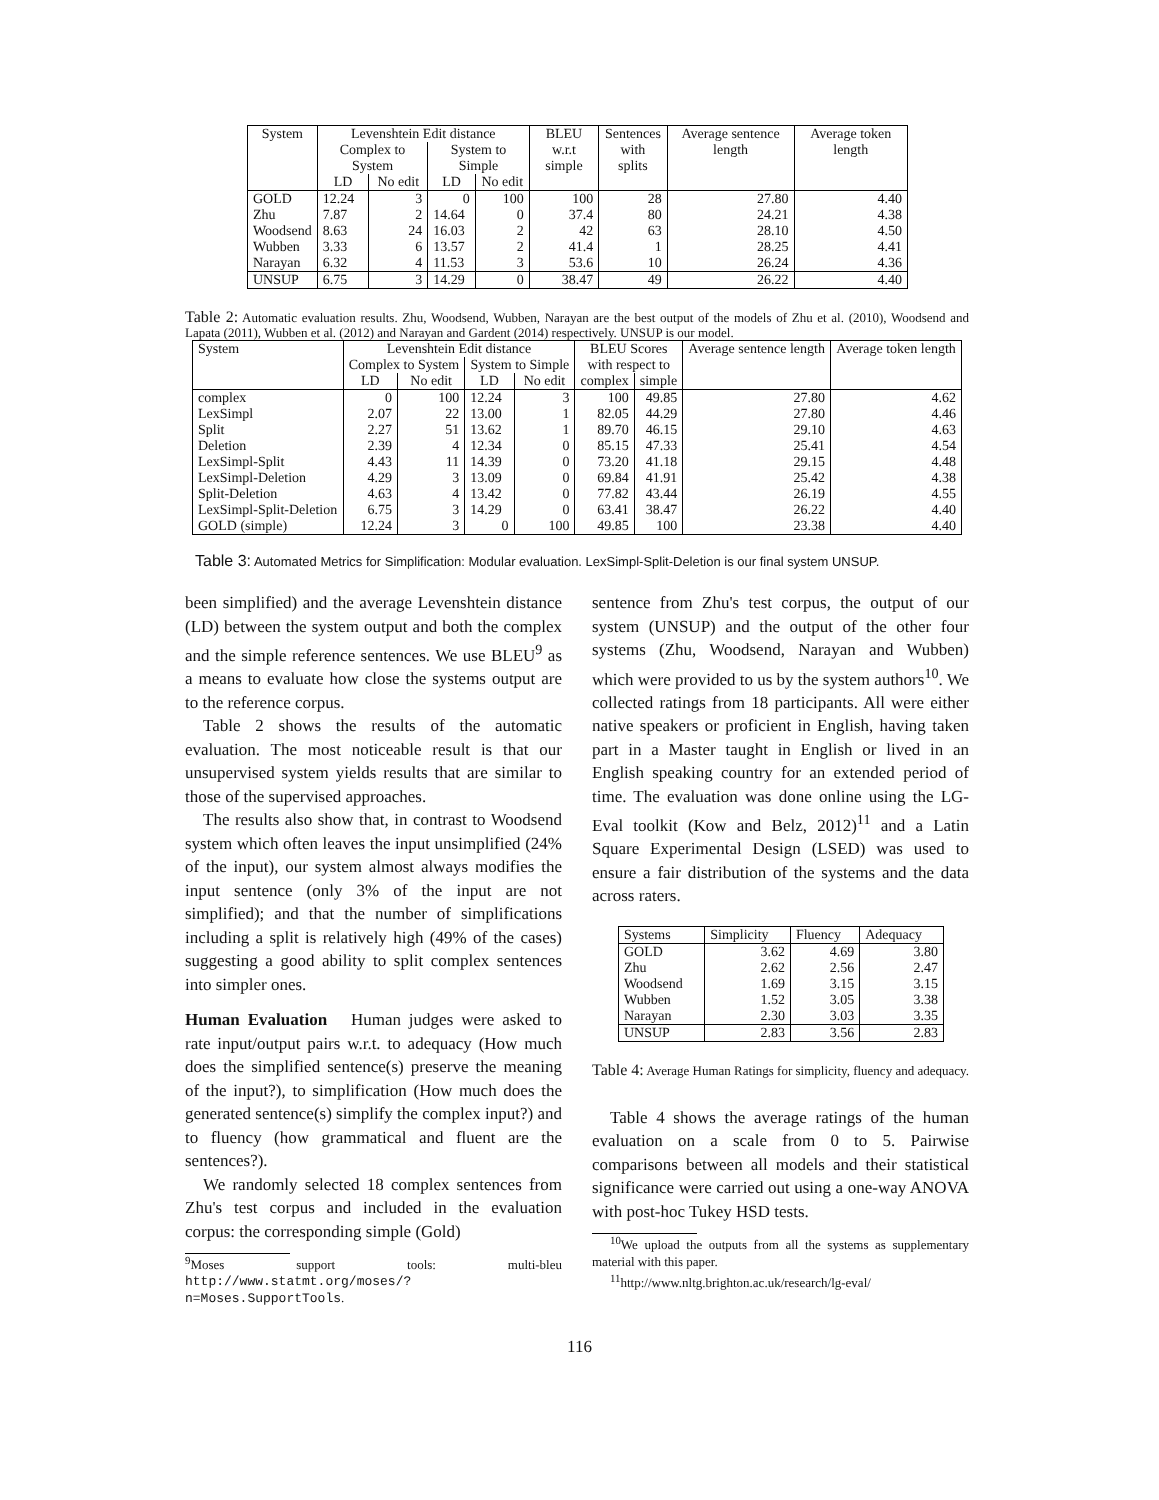| System | Levenshtein Edit distance | | | | BLEU w.r.t simple | Sentences with splits | Average sentence length | Average token length |
| --- | --- | --- | --- | --- | --- | --- | --- | --- |
| | Complex to System | | System to Simple | | | | | |
| | LD | No edit | LD | No edit | | | | |
| GOLD | 12.24 | 3 | 0 | 100 | 100 | 28 | 27.80 | 4.40 |
| Zhu | 7.87 | 2 | 14.64 | 0 | 37.4 | 80 | 24.21 | 4.38 |
| Woodsend | 8.63 | 24 | 16.03 | 2 | 42 | 63 | 28.10 | 4.50 |
| Wubben | 3.33 | 6 | 13.57 | 2 | 41.4 | 1 | 28.25 | 4.41 |
| Narayan | 6.32 | 4 | 11.53 | 3 | 53.6 | 10 | 26.24 | 4.36 |
| UNSUP | 6.75 | 3 | 14.29 | 0 | 38.47 | 49 | 26.22 | 4.40 |
Table 2: Automatic evaluation results. Zhu, Woodsend, Wubben, Narayan are the best output of the models of Zhu et al. (2010), Woodsend and Lapata (2011), Wubben et al. (2012) and Narayan and Gardent (2014) respectively. UNSUP is our model.
| System | Levenshtein Edit distance | | | | BLEU Scores with respect to | | Average sentence length | Average token length |
| --- | --- | --- | --- | --- | --- | --- | --- | --- |
| | Complex to System | | System to Simple | | | | | |
| | LD | No edit | LD | No edit | complex | simple | | |
| complex | 0 | 100 | 12.24 | 3 | 100 | 49.85 | 27.80 | 4.62 |
| LexSimpl | 2.07 | 22 | 13.00 | 1 | 82.05 | 44.29 | 27.80 | 4.46 |
| Split | 2.27 | 51 | 13.62 | 1 | 89.70 | 46.15 | 29.10 | 4.63 |
| Deletion | 2.39 | 4 | 12.34 | 0 | 85.15 | 47.33 | 25.41 | 4.54 |
| LexSimpl-Split | 4.43 | 11 | 14.39 | 0 | 73.20 | 41.18 | 29.15 | 4.48 |
| LexSimpl-Deletion | 4.29 | 3 | 13.09 | 0 | 69.84 | 41.91 | 25.42 | 4.38 |
| Split-Deletion | 4.63 | 4 | 13.42 | 0 | 77.82 | 43.44 | 26.19 | 4.55 |
| LexSimpl-Split-Deletion | 6.75 | 3 | 14.29 | 0 | 63.41 | 38.47 | 26.22 | 4.40 |
| GOLD (simple) | 12.24 | 3 | 0 | 100 | 49.85 | 100 | 23.38 | 4.40 |
Table 3: Automated Metrics for Simplification: Modular evaluation. LexSimpl-Split-Deletion is our final system UNSUP.
been simplified) and the average Levenshtein distance (LD) between the system output and both the complex and the simple reference sentences. We use BLEU<sup>9</sup> as a means to evaluate how close the systems output are to the reference corpus.
Table 2 shows the results of the automatic evaluation. The most noticeable result is that our unsupervised system yields results that are similar to those of the supervised approaches.
The results also show that, in contrast to Woodsend system which often leaves the input unsimplified (24% of the input), our system almost always modifies the input sentence (only 3% of the input are not simplified); and that the number of simplifications including a split is relatively high (49% of the cases) suggesting a good ability to split complex sentences into simpler ones.
Human Evaluation Human judges were asked to rate input/output pairs w.r.t. to adequacy (How much does the simplified sentence(s) preserve the meaning of the input?), to simplification (How much does the generated sentence(s) simplify the complex input?) and to fluency (how grammatical and fluent are the sentences?).
We randomly selected 18 complex sentences from Zhu's test corpus and included in the evaluation corpus: the corresponding simple (Gold)
<sup>9</sup> Moses support tools: multi-bleu http://www.statmt.org/moses/?n=Moses.SupportTools.
sentence from Zhu's test corpus, the output of our system (UNSUP) and the output of the other four systems (Zhu, Woodsend, Narayan and Wubben) which were provided to us by the system authors<sup>10</sup>. We collected ratings from 18 participants. All were either native speakers or proficient in English, having taken part in a Master taught in English or lived in an English speaking country for an extended period of time. The evaluation was done online using the LG-Eval toolkit (Kow and Belz, 2012)<sup>11</sup> and a Latin Square Experimental Design (LSED) was used to ensure a fair distribution of the systems and the data across raters.
| Systems | Simplicity | Fluency | Adequacy |
| --- | --- | --- | --- |
| GOLD | 3.62 | 4.69 | 3.80 |
| Zhu | 2.62 | 2.56 | 2.47 |
| Woodsend | 1.69 | 3.15 | 3.15 |
| Wubben | 1.52 | 3.05 | 3.38 |
| Narayan | 2.30 | 3.03 | 3.35 |
| UNSUP | 2.83 | 3.56 | 2.83 |
Table 4: Average Human Ratings for simplicity, fluency and adequacy.
Table 4 shows the average ratings of the human evaluation on a scale from 0 to 5. Pairwise comparisons between all models and their statistical significance were carried out using a one-way ANOVA with post-hoc Tukey HSD tests.
<sup>10</sup> We upload the outputs from all the systems as supplementary material with this paper.
<sup>11</sup> http://www.nltg.brighton.ac.uk/research/lg-eval/
116